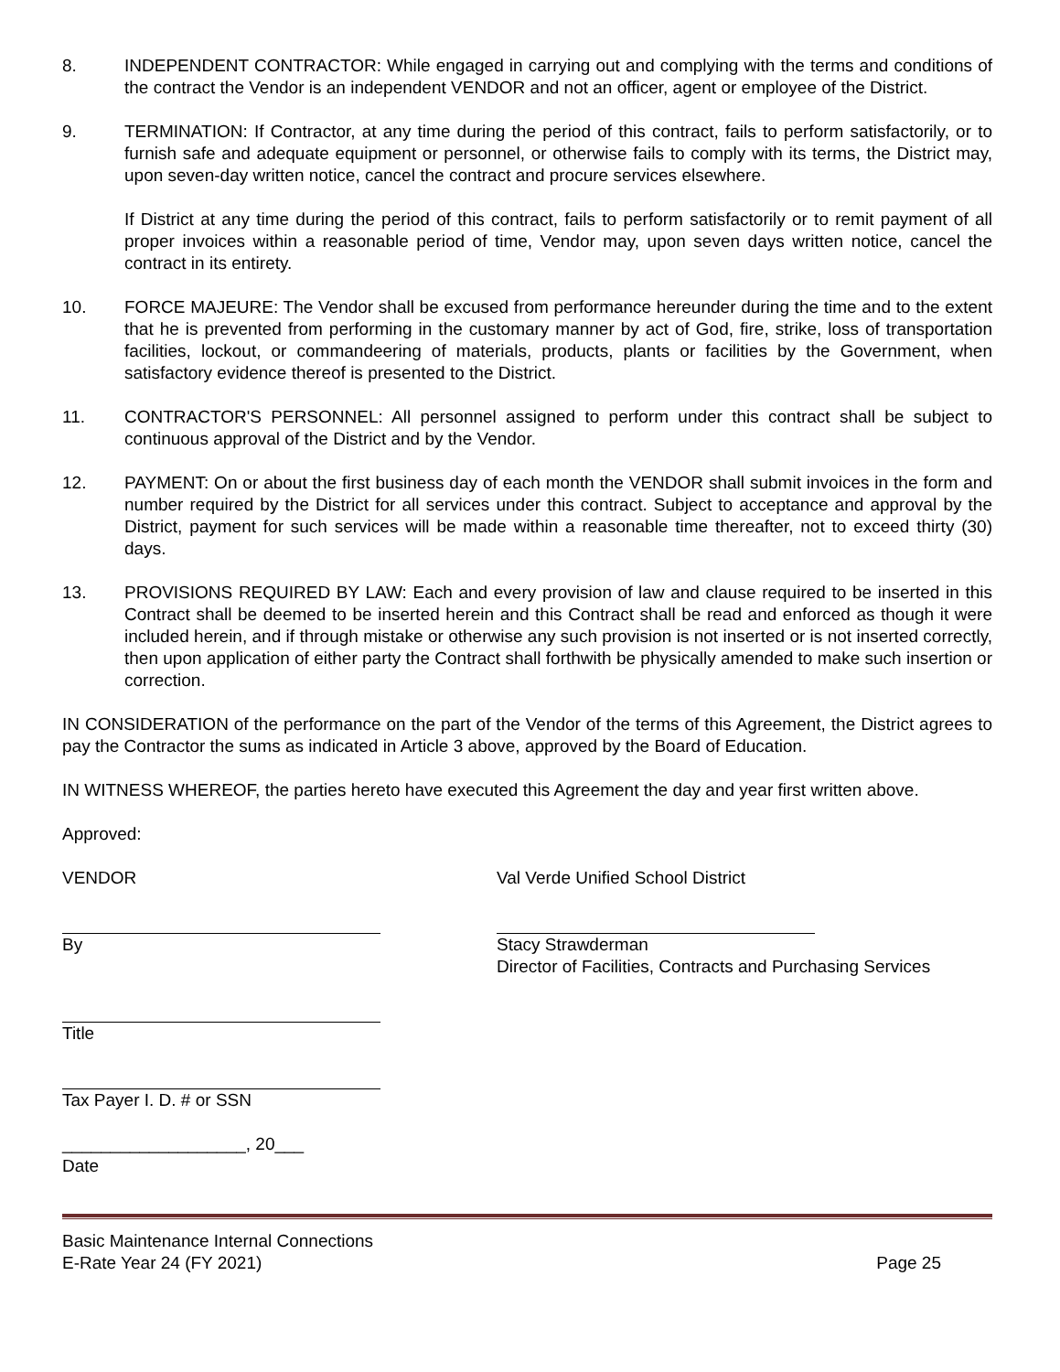8. INDEPENDENT CONTRACTOR: While engaged in carrying out and complying with the terms and conditions of the contract the Vendor is an independent VENDOR and not an officer, agent or employee of the District.
9. TERMINATION: If Contractor, at any time during the period of this contract, fails to perform satisfactorily, or to furnish safe and adequate equipment or personnel, or otherwise fails to comply with its terms, the District may, upon seven-day written notice, cancel the contract and procure services elsewhere.
If District at any time during the period of this contract, fails to perform satisfactorily or to remit payment of all proper invoices within a reasonable period of time, Vendor may, upon seven days written notice, cancel the contract in its entirety.
10. FORCE MAJEURE: The Vendor shall be excused from performance hereunder during the time and to the extent that he is prevented from performing in the customary manner by act of God, fire, strike, loss of transportation facilities, lockout, or commandeering of materials, products, plants or facilities by the Government, when satisfactory evidence thereof is presented to the District.
11. CONTRACTOR'S PERSONNEL: All personnel assigned to perform under this contract shall be subject to continuous approval of the District and by the Vendor.
12. PAYMENT: On or about the first business day of each month the VENDOR shall submit invoices in the form and number required by the District for all services under this contract. Subject to acceptance and approval by the District, payment for such services will be made within a reasonable time thereafter, not to exceed thirty (30) days.
13. PROVISIONS REQUIRED BY LAW: Each and every provision of law and clause required to be inserted in this Contract shall be deemed to be inserted herein and this Contract shall be read and enforced as though it were included herein, and if through mistake or otherwise any such provision is not inserted or is not inserted correctly, then upon application of either party the Contract shall forthwith be physically amended to make such insertion or correction.
IN CONSIDERATION of the performance on the part of the Vendor of the terms of this Agreement, the District agrees to pay the Contractor the sums as indicated in Article 3 above, approved by the Board of Education.
IN WITNESS WHEREOF, the parties hereto have executed this Agreement the day and year first written above.
Approved:
VENDOR
By
Title
Tax Payer I. D. # or SSN
___________________, 20___
Date
Val Verde Unified School District
Stacy Strawderman
Director of Facilities, Contracts and Purchasing Services
Basic Maintenance Internal Connections
E-Rate Year 24 (FY 2021) Page 25